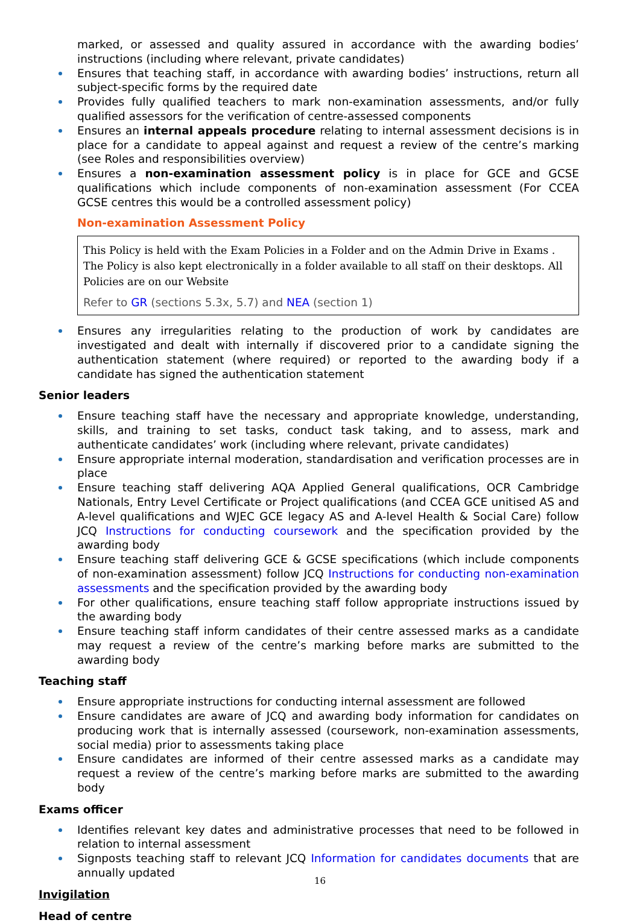marked, or assessed and quality assured in accordance with the awarding bodies’ instructions (including where relevant, private candidates)
Ensures that teaching staff, in accordance with awarding bodies’ instructions, return all subject-specific forms by the required date
Provides fully qualified teachers to mark non-examination assessments, and/or fully qualified assessors for the verification of centre-assessed components
Ensures an internal appeals procedure relating to internal assessment decisions is in place for a candidate to appeal against and request a review of the centre’s marking (see Roles and responsibilities overview)
Ensures a non-examination assessment policy is in place for GCE and GCSE qualifications which include components of non-examination assessment (For CCEA GCSE centres this would be a controlled assessment policy)
Non-examination Assessment Policy
This Policy is held with the Exam Policies in a Folder and on the Admin Drive in Exams . The Policy is also kept electronically in a folder available to all staff on their desktops. All Policies are on our Website
Refer to GR (sections 5.3x, 5.7) and NEA (section 1)
Ensures any irregularities relating to the production of work by candidates are investigated and dealt with internally if discovered prior to a candidate signing the authentication statement (where required) or reported to the awarding body if a candidate has signed the authentication statement
Senior leaders
Ensure teaching staff have the necessary and appropriate knowledge, understanding, skills, and training to set tasks, conduct task taking, and to assess, mark and authenticate candidates’ work (including where relevant, private candidates)
Ensure appropriate internal moderation, standardisation and verification processes are in place
Ensure teaching staff delivering AQA Applied General qualifications, OCR Cambridge Nationals, Entry Level Certificate or Project qualifications (and CCEA GCE unitised AS and A-level qualifications and WJEC GCE legacy AS and A-level Health & Social Care) follow JCQ Instructions for conducting coursework and the specification provided by the awarding body
Ensure teaching staff delivering GCE & GCSE specifications (which include components of non-examination assessment) follow JCQ Instructions for conducting non-examination assessments and the specification provided by the awarding body
For other qualifications, ensure teaching staff follow appropriate instructions issued by the awarding body
Ensure teaching staff inform candidates of their centre assessed marks as a candidate may request a review of the centre’s marking before marks are submitted to the awarding body
Teaching staff
Ensure appropriate instructions for conducting internal assessment are followed
Ensure candidates are aware of JCQ and awarding body information for candidates on producing work that is internally assessed (coursework, non-examination assessments, social media) prior to assessments taking place
Ensure candidates are informed of their centre assessed marks as a candidate may request a review of the centre’s marking before marks are submitted to the awarding body
Exams officer
Identifies relevant key dates and administrative processes that need to be followed in relation to internal assessment
Signposts teaching staff to relevant JCQ Information for candidates documents that are annually updated
Invigilation
Head of centre
16